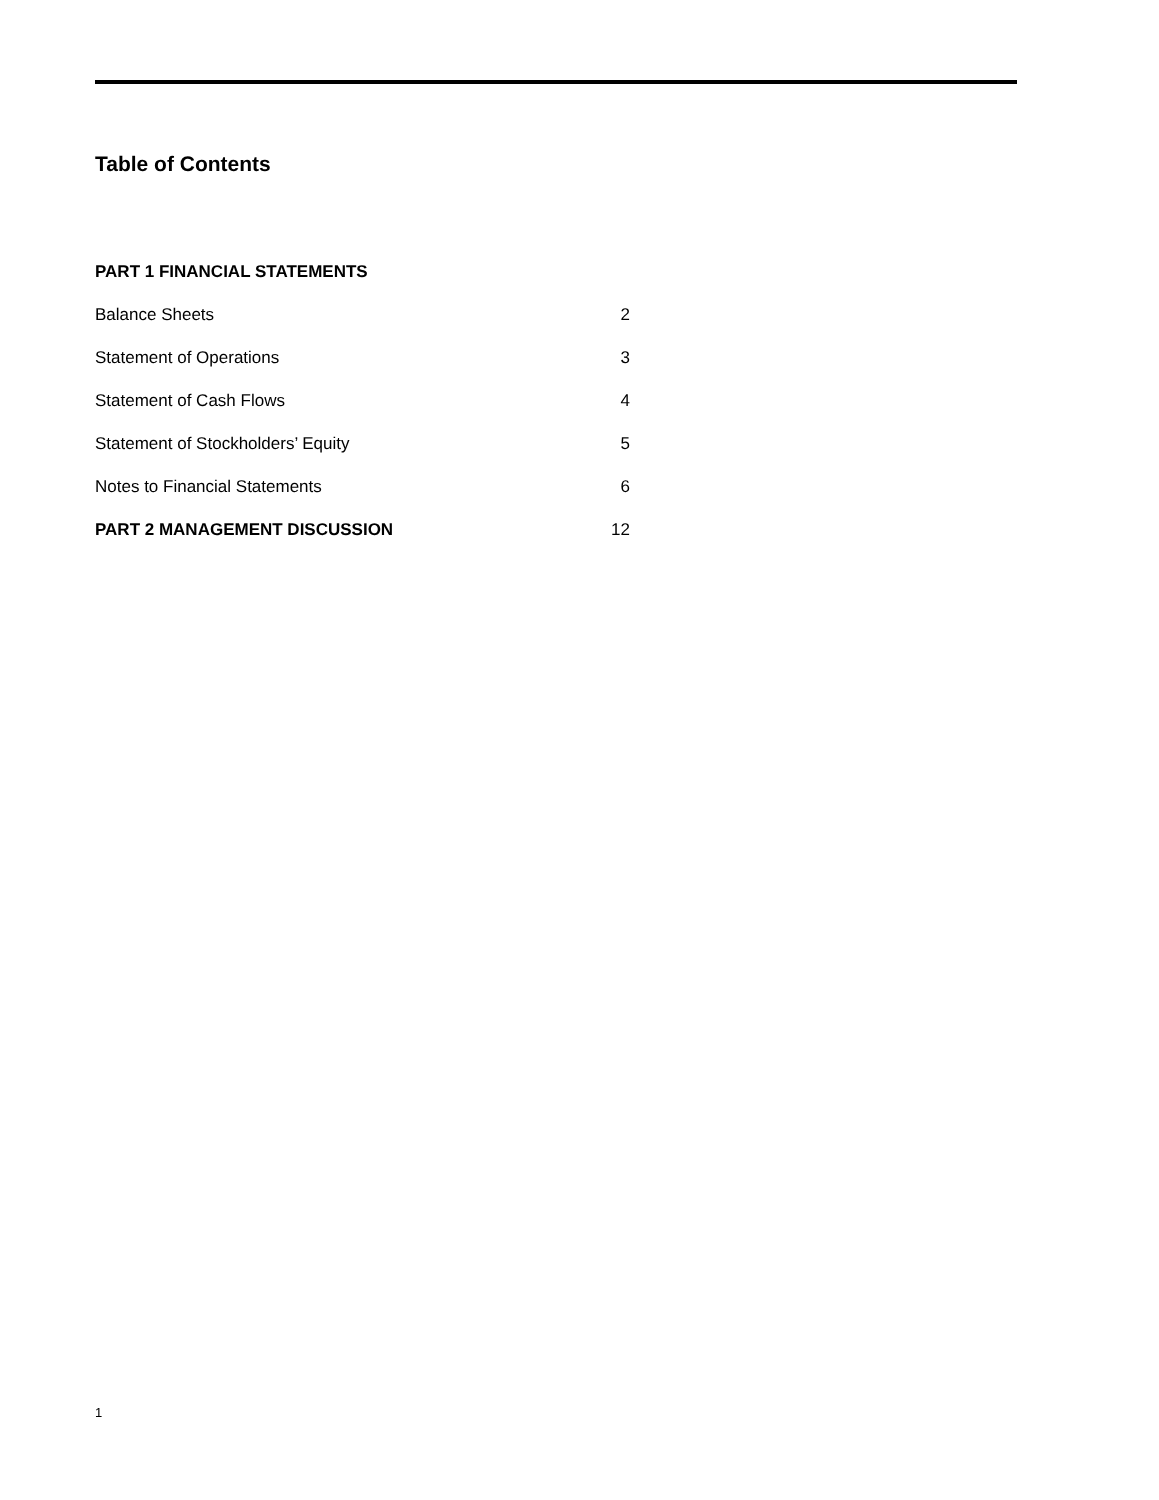Table of Contents
| PART 1 FINANCIAL STATEMENTS | |
| Balance Sheets | 2 |
| Statement of Operations | 3 |
| Statement of Cash Flows | 4 |
| Statement of Stockholders’ Equity | 5 |
| Notes to Financial Statements | 6 |
| PART 2 MANAGEMENT DISCUSSION | 12 |
1